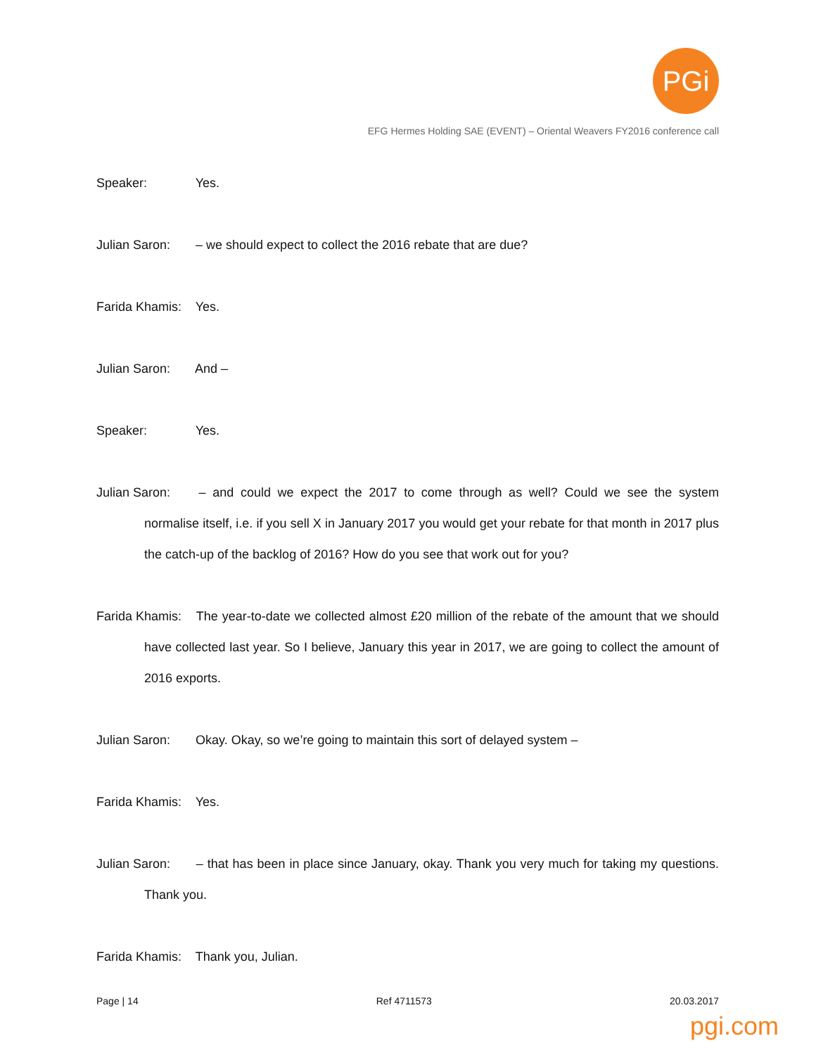PGi
EFG Hermes Holding SAE (EVENT) – Oriental Weavers FY2016 conference call
Speaker: Yes.
Julian Saron: – we should expect to collect the 2016 rebate that are due?
Farida Khamis: Yes.
Julian Saron: And –
Speaker: Yes.
Julian Saron: – and could we expect the 2017 to come through as well? Could we see the system normalise itself, i.e. if you sell X in January 2017 you would get your rebate for that month in 2017 plus the catch-up of the backlog of 2016? How do you see that work out for you?
Farida Khamis: The year-to-date we collected almost £20 million of the rebate of the amount that we should have collected last year. So I believe, January this year in 2017, we are going to collect the amount of 2016 exports.
Julian Saron: Okay. Okay, so we’re going to maintain this sort of delayed system –
Farida Khamis: Yes.
Julian Saron: – that has been in place since January, okay. Thank you very much for taking my questions. Thank you.
Farida Khamis: Thank you, Julian.
Page | 14 Ref 4711573 20.03.2017
pgi.com